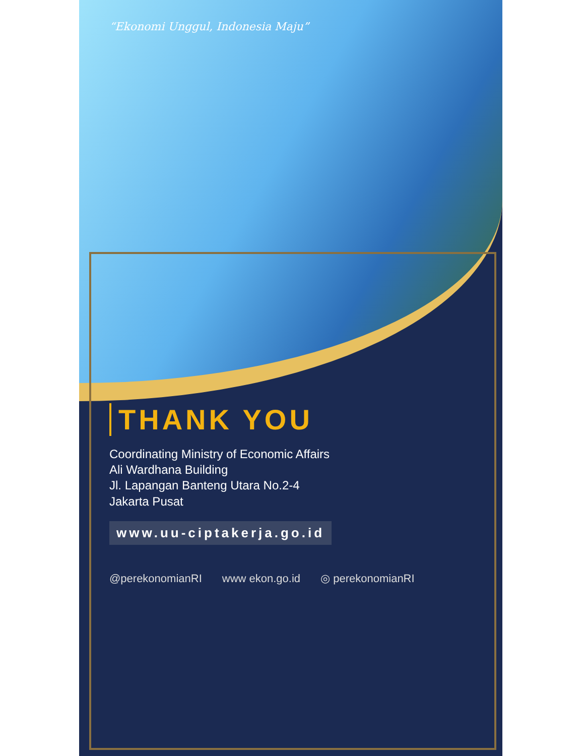“Ekonomi Unggul, Indonesia Maju”
THANK YOU
Coordinating Ministry of Economic Affairs
Ali Wardhana Building
Jl. Lapangan Banteng Utara No.2-4
Jakarta Pusat
www.uu-ciptakerja.go.id
@perekonomianRI www ekon.go.id ◎ perekonomianRI